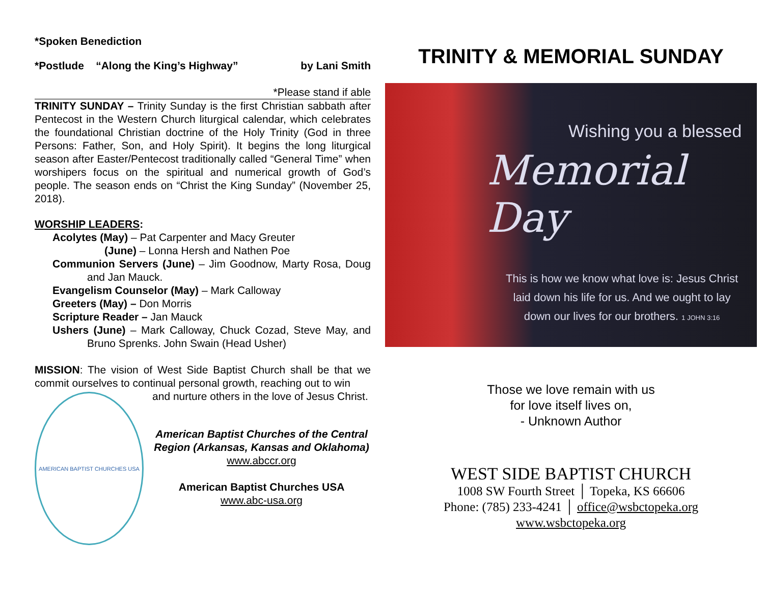*Spoken Benediction
*Postlude “Along the King’s Highway” by Lani Smith
*Please stand if able
TRINITY SUNDAY – Trinity Sunday is the first Christian sabbath after Pentecost in the Western Church liturgical calendar, which celebrates the foundational Christian doctrine of the Holy Trinity (God in three Persons: Father, Son, and Holy Spirit). It begins the long liturgical season after Easter/Pentecost traditionally called “General Time” when worshipers focus on the spiritual and numerical growth of God’s people. The season ends on “Christ the King Sunday” (November 25, 2018).
WORSHIP LEADERS:
Acolytes (May) – Pat Carpenter and Macy Greuter
(June) – Lonna Hersh and Nathen Poe
Communion Servers (June) – Jim Goodnow, Marty Rosa, Doug and Jan Mauck.
Evangelism Counselor (May) – Mark Calloway
Greeters (May) – Don Morris
Scripture Reader – Jan Mauck
Ushers (June) – Mark Calloway, Chuck Cozad, Steve May, and Bruno Sprenks. John Swain (Head Usher)
MISSION: The vision of West Side Baptist Church shall be that we commit ourselves to continual personal growth, reaching out to win
AMERICAN BAPTIST CHURCHES USA
and nurture others in the love of Jesus Christ.
American Baptist Churches of the Central Region (Arkansas, Kansas and Oklahoma)
www.abccr.org
American Baptist Churches USA
www.abc-usa.org
TRINITY & MEMORIAL SUNDAY
Wishing you a blessed
Memorial Day
This is how we know what love is: Jesus Christ laid down his life for us. And we ought to lay down our lives for our brothers. 1 JOHN 3:16
Those we love remain with us
for love itself lives on,
- Unknown Author
WEST SIDE BAPTIST CHURCH
1008 SW Fourth Street │ Topeka, KS 66606
Phone: (785) 233-4241 │ office@wsbctopeka.org
www.wsbctopeka.org